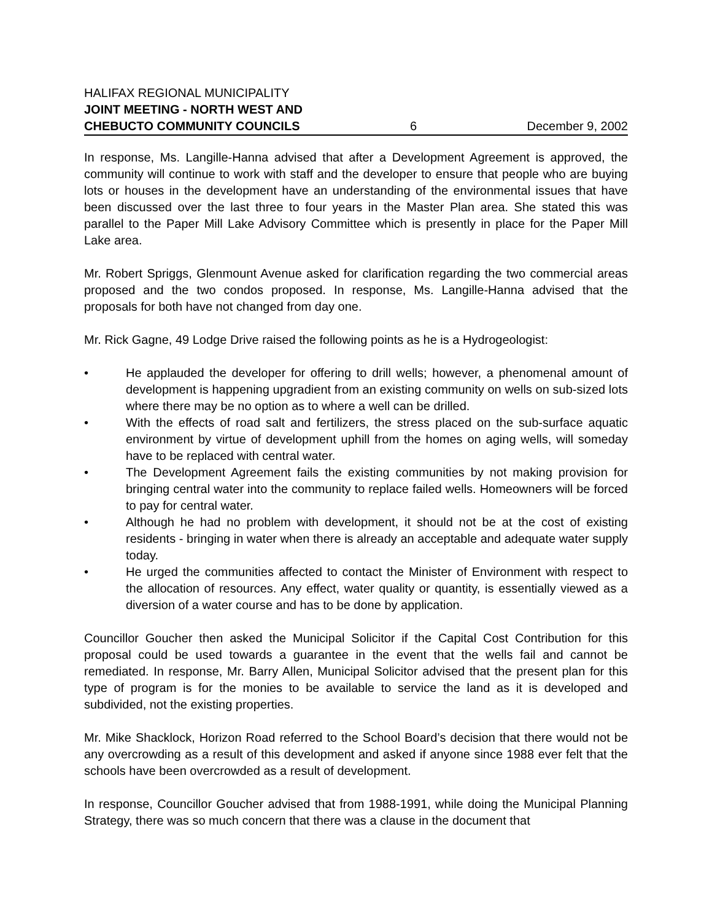HALIFAX REGIONAL MUNICIPALITY
JOINT MEETING - NORTH WEST AND
CHEBUCTO COMMUNITY COUNCILS 6 December 9, 2002
In response, Ms. Langille-Hanna advised that after a Development Agreement is approved, the community will continue to work with staff and the developer to ensure that people who are buying lots or houses in the development have an understanding of the environmental issues that have been discussed over the last three to four years in the Master Plan area. She stated this was parallel to the Paper Mill Lake Advisory Committee which is presently in place for the Paper Mill Lake area.
Mr. Robert Spriggs, Glenmount Avenue asked for clarification regarding the two commercial areas proposed and the two condos proposed. In response, Ms. Langille-Hanna advised that the proposals for both have not changed from day one.
Mr. Rick Gagne, 49 Lodge Drive raised the following points as he is a Hydrogeologist:
• He applauded the developer for offering to drill wells; however, a phenomenal amount of development is happening upgradient from an existing community on wells on sub-sized lots where there may be no option as to where a well can be drilled.
• With the effects of road salt and fertilizers, the stress placed on the sub-surface aquatic environment by virtue of development uphill from the homes on aging wells, will someday have to be replaced with central water.
• The Development Agreement fails the existing communities by not making provision for bringing central water into the community to replace failed wells. Homeowners will be forced to pay for central water.
• Although he had no problem with development, it should not be at the cost of existing residents - bringing in water when there is already an acceptable and adequate water supply today.
• He urged the communities affected to contact the Minister of Environment with respect to the allocation of resources. Any effect, water quality or quantity, is essentially viewed as a diversion of a water course and has to be done by application.
Councillor Goucher then asked the Municipal Solicitor if the Capital Cost Contribution for this proposal could be used towards a guarantee in the event that the wells fail and cannot be remediated. In response, Mr. Barry Allen, Municipal Solicitor advised that the present plan for this type of program is for the monies to be available to service the land as it is developed and subdivided, not the existing properties.
Mr. Mike Shacklock, Horizon Road referred to the School Board’s decision that there would not be any overcrowding as a result of this development and asked if anyone since 1988 ever felt that the schools have been overcrowded as a result of development.
In response, Councillor Goucher advised that from 1988-1991, while doing the Municipal Planning Strategy, there was so much concern that there was a clause in the document that